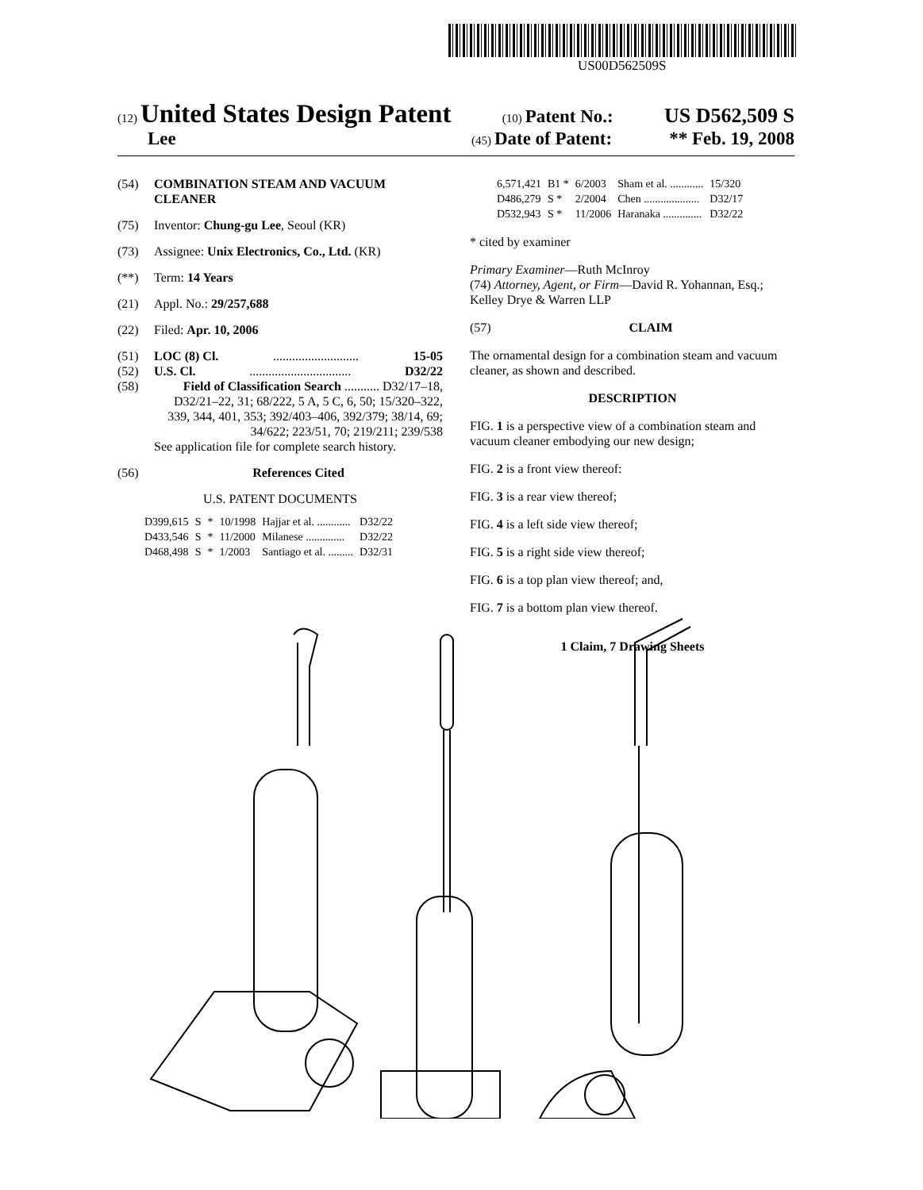US00D562509S
(12) United States Design Patent (10) Patent No.: US D562,509 S
Lee (45) Date of Patent: ** Feb. 19, 2008
(54) COMBINATION STEAM AND VACUUM CLEANER
(75) Inventor: Chung-gu Lee, Seoul (KR)
(73) Assignee: Unix Electronics, Co., Ltd. (KR)
(**) Term: 14 Years
(21) Appl. No.: 29/257,688
(22) Filed: Apr. 10, 2006
(51) LOC (8) Cl. ........................... 15-05
(52) U.S. Cl. ................................ D32/22
(58) Field of Classification Search ........... D32/17–18, D32/21–22, 31; 68/222, 5 A, 5 C, 6, 50; 15/320–322, 339, 344, 401, 353; 392/403–406, 392/379; 38/14, 69; 34/622; 223/51, 70; 219/211; 239/538
See application file for complete search history.
(56) References Cited
U.S. PATENT DOCUMENTS
| D399,615 | S | * | 10/1998 | Hajjar et al. ............ | D32/22 |
| D433,546 | S | * | 11/2000 | Milanese .............. | D32/22 |
| D468,498 | S | * | 1/2003 | Santiago et al. ......... | D32/31 |
| 6,571,421 | B1 * | 6/2003 | Sham et al. ............ | 15/320 |
| D486,279 | S * | 2/2004 | Chen .................... | D32/17 |
| D532,943 | S * | 11/2006 | Haranaka .............. | D32/22 |
* cited by examiner
Primary Examiner—Ruth McInroy
(74) Attorney, Agent, or Firm—David R. Yohannan, Esq.; Kelley Drye & Warren LLP
(57) CLAIM
The ornamental design for a combination steam and vacuum cleaner, as shown and described.
DESCRIPTION
FIG. 1 is a perspective view of a combination steam and vacuum cleaner embodying our new design;
FIG. 2 is a front view thereof:
FIG. 3 is a rear view thereof;
FIG. 4 is a left side view thereof;
FIG. 5 is a right side view thereof;
FIG. 6 is a top plan view thereof; and,
FIG. 7 is a bottom plan view thereof.
1 Claim, 7 Drawing Sheets